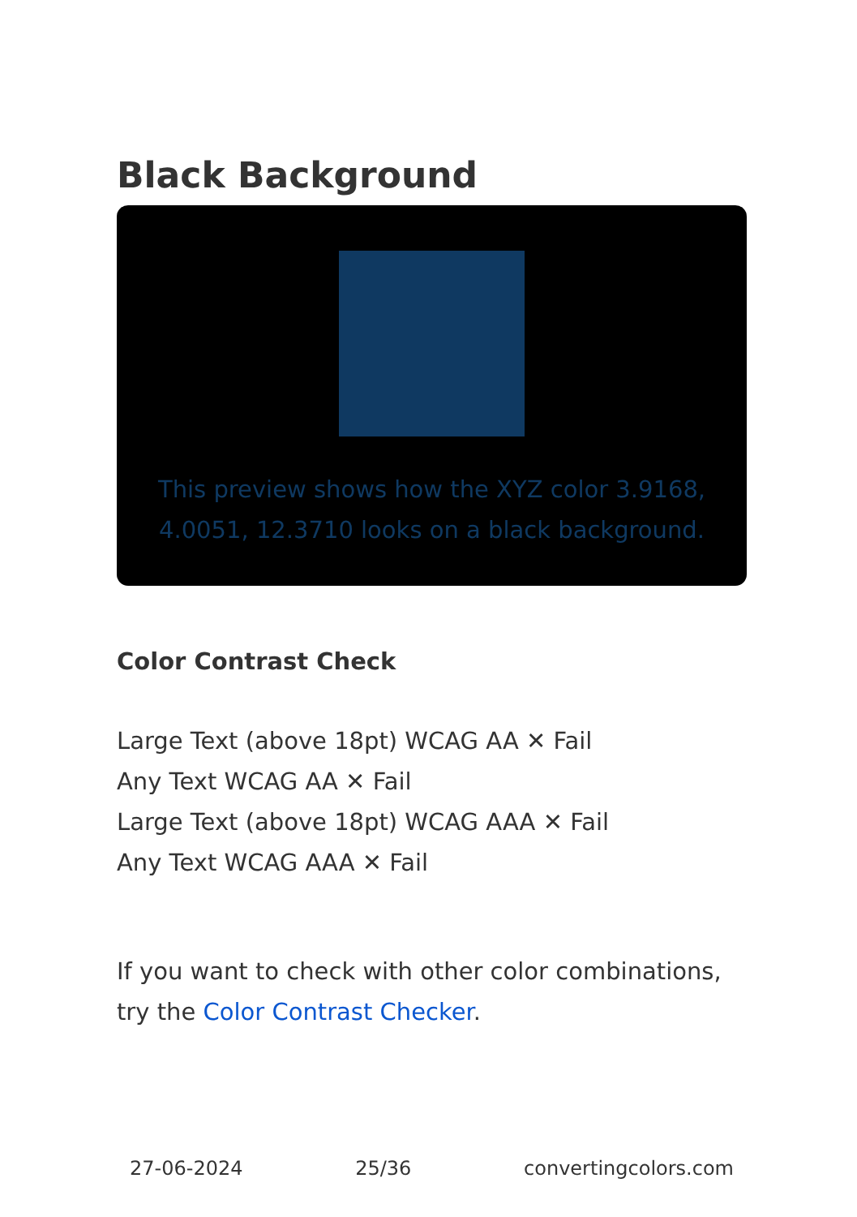Black Background
This preview shows how the XYZ color 3.9168, 4.0051, 12.3710 looks on a black background.
Color Contrast Check
Large Text (above 18pt) WCAG AA ✕ Fail
Any Text WCAG AA ✕ Fail
Large Text (above 18pt) WCAG AAA ✕ Fail
Any Text WCAG AAA ✕ Fail
If you want to check with other color combinations, try the Color Contrast Checker.
27-06-2024 25/36 convertingcolors.com